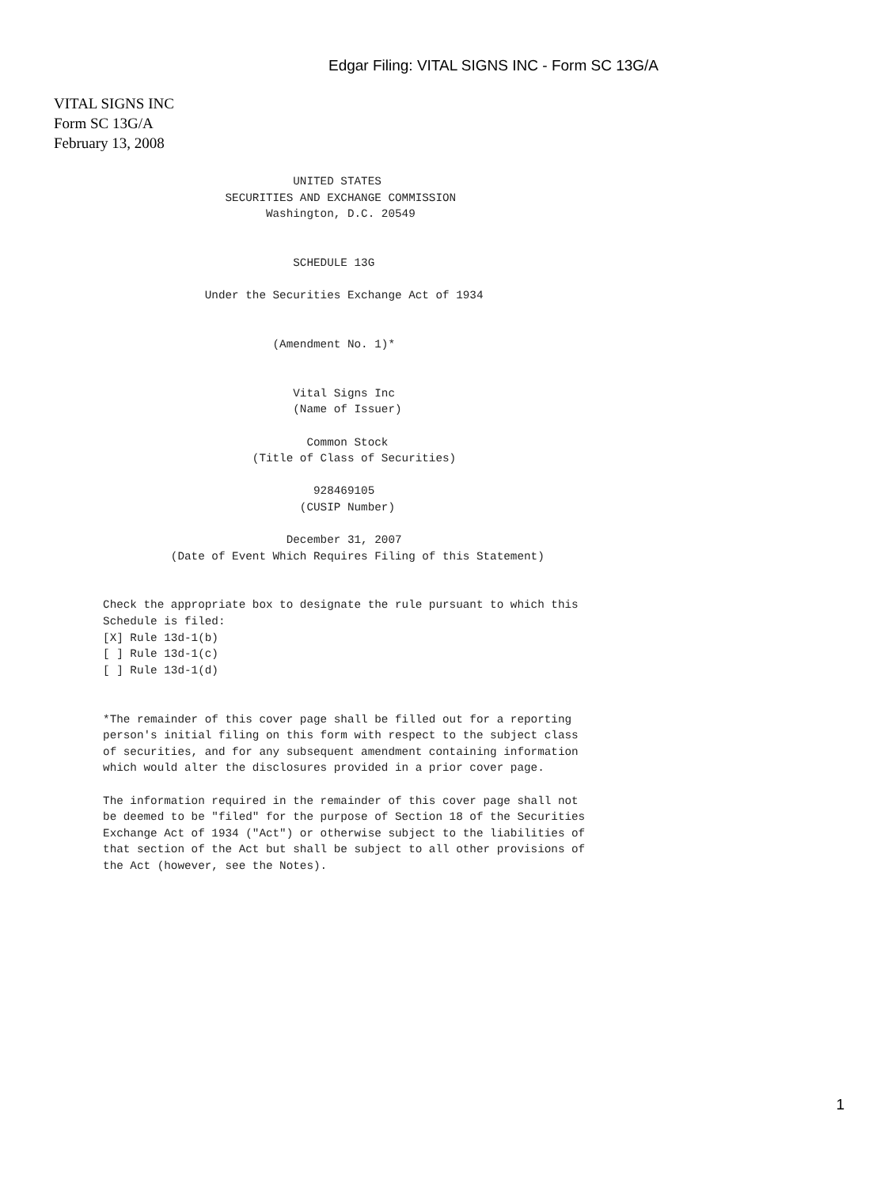Edgar Filing: VITAL SIGNS INC - Form SC 13G/A
VITAL SIGNS INC
Form SC 13G/A
February 13, 2008
                                   UNITED STATES
                         SECURITIES AND EXCHANGE COMMISSION
                               Washington, D.C. 20549


                                   SCHEDULE 13G

                      Under the Securities Exchange Act of 1934


                                (Amendment No. 1)*


                                   Vital Signs Inc
                                   (Name of Issuer)

                                     Common Stock
                             (Title of Class of Securities)

                                      928469105
                                    (CUSIP Number)

                                  December 31, 2007
                 (Date of Event Which Requires Filing of this Statement)


       Check the appropriate box to designate the rule pursuant to which this
       Schedule is filed:
       [X] Rule 13d-1(b)
       [ ] Rule 13d-1(c)
       [ ] Rule 13d-1(d)


       *The remainder of this cover page shall be filled out for a reporting
       person's initial filing on this form with respect to the subject class
       of securities, and for any subsequent amendment containing information
       which would alter the disclosures provided in a prior cover page.

       The information required in the remainder of this cover page shall not
       be deemed to be "filed" for the purpose of Section 18 of the Securities
       Exchange Act of 1934 ("Act") or otherwise subject to the liabilities of
       that section of the Act but shall be subject to all other provisions of
       the Act (however, see the Notes).
1